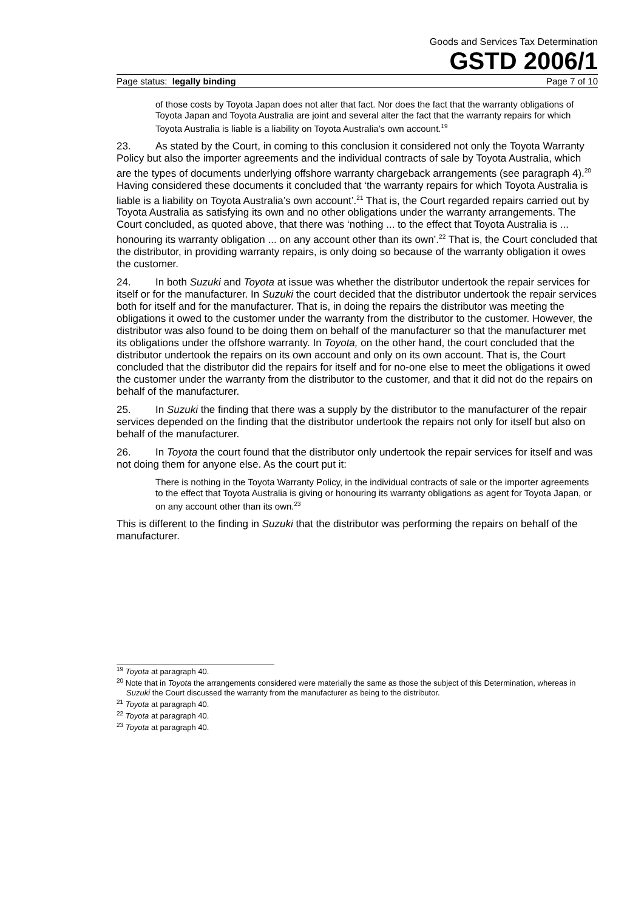Goods and Services Tax Determination
GSTD 2006/1
Page status: legally binding Page 7 of 10
of those costs by Toyota Japan does not alter that fact. Nor does the fact that the warranty obligations of Toyota Japan and Toyota Australia are joint and several alter the fact that the warranty repairs for which Toyota Australia is liable is a liability on Toyota Australia’s own account.<sup>19</sup>
23. As stated by the Court, in coming to this conclusion it considered not only the Toyota Warranty Policy but also the importer agreements and the individual contracts of sale by Toyota Australia, which are the types of documents underlying offshore warranty chargeback arrangements (see paragraph 4).<sup>20</sup> Having considered these documents it concluded that ‘the warranty repairs for which Toyota Australia is liable is a liability on Toyota Australia’s own account’.<sup>21</sup> That is, the Court regarded repairs carried out by Toyota Australia as satisfying its own and no other obligations under the warranty arrangements. The Court concluded, as quoted above, that there was ‘nothing ... to the effect that Toyota Australia is ... honouring its warranty obligation ... on any account other than its own’.<sup>22</sup> That is, the Court concluded that the distributor, in providing warranty repairs, is only doing so because of the warranty obligation it owes the customer.
24. In both Suzuki and Toyota at issue was whether the distributor undertook the repair services for itself or for the manufacturer. In Suzuki the court decided that the distributor undertook the repair services both for itself and for the manufacturer. That is, in doing the repairs the distributor was meeting the obligations it owed to the customer under the warranty from the distributor to the customer. However, the distributor was also found to be doing them on behalf of the manufacturer so that the manufacturer met its obligations under the offshore warranty. In Toyota, on the other hand, the court concluded that the distributor undertook the repairs on its own account and only on its own account. That is, the Court concluded that the distributor did the repairs for itself and for no-one else to meet the obligations it owed the customer under the warranty from the distributor to the customer, and that it did not do the repairs on behalf of the manufacturer.
25. In Suzuki the finding that there was a supply by the distributor to the manufacturer of the repair services depended on the finding that the distributor undertook the repairs not only for itself but also on behalf of the manufacturer.
26. In Toyota the court found that the distributor only undertook the repair services for itself and was not doing them for anyone else. As the court put it:
There is nothing in the Toyota Warranty Policy, in the individual contracts of sale or the importer agreements to the effect that Toyota Australia is giving or honouring its warranty obligations as agent for Toyota Japan, or on any account other than its own.<sup>23</sup>
This is different to the finding in Suzuki that the distributor was performing the repairs on behalf of the manufacturer.
<sup>19</sup> Toyota at paragraph 40.
<sup>20</sup> Note that in Toyota the arrangements considered were materially the same as those the subject of this Determination, whereas in Suzuki the Court discussed the warranty from the manufacturer as being to the distributor.
<sup>21</sup> Toyota at paragraph 40.
<sup>22</sup> Toyota at paragraph 40.
<sup>23</sup> Toyota at paragraph 40.